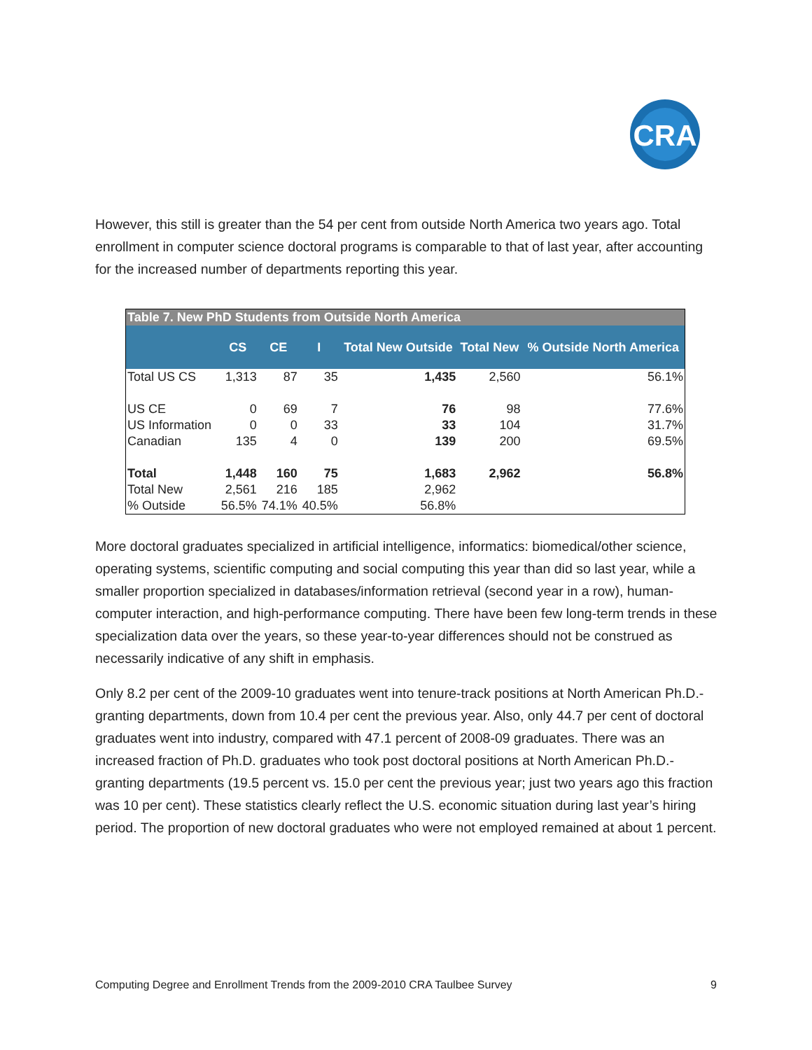CRA
However, this still is greater than the 54 per cent from outside North America two years ago. Total enrollment in computer science doctoral programs is comparable to that of last year, after accounting for the increased number of departments reporting this year.
| Table 7. New PhD Students from Outside North America | | | | | | |
| --- | --- | --- | --- | --- | --- | --- |
| | CS | CE | I | Total New Outside | Total New | % Outside North America |
| Total US CS | 1,313 | 87 | 35 | 1,435 | 2,560 | 56.1% |
| US CE | 0 | 69 | 7 | 76 | 98 | 77.6% |
| US Information | 0 | 0 | 33 | 33 | 104 | 31.7% |
| Canadian | 135 | 4 | 0 | 139 | 200 | 69.5% |
| Total | 1,448 | 160 | 75 | 1,683 | 2,962 | 56.8% |
| Total New | 2,561 | 216 | 185 | 2,962 | | |
| % Outside | 56.5% | 74.1% | 40.5% | 56.8% | | |
More doctoral graduates specialized in artificial intelligence, informatics: biomedical/other science, operating systems, scientific computing and social computing this year than did so last year, while a smaller proportion specialized in databases/information retrieval (second year in a row), human-computer interaction, and high-performance computing. There have been few long-term trends in these specialization data over the years, so these year-to-year differences should not be construed as necessarily indicative of any shift in emphasis.
Only 8.2 per cent of the 2009-10 graduates went into tenure-track positions at North American Ph.D.-granting departments, down from 10.4 per cent the previous year. Also, only 44.7 per cent of doctoral graduates went into industry, compared with 47.1 percent of 2008-09 graduates. There was an increased fraction of Ph.D. graduates who took post doctoral positions at North American Ph.D.-granting departments (19.5 percent vs. 15.0 per cent the previous year; just two years ago this fraction was 10 per cent). These statistics clearly reflect the U.S. economic situation during last year’s hiring period. The proportion of new doctoral graduates who were not employed remained at about 1 percent.
Computing Degree and Enrollment Trends from the 2009-2010 CRA Taulbee Survey 9